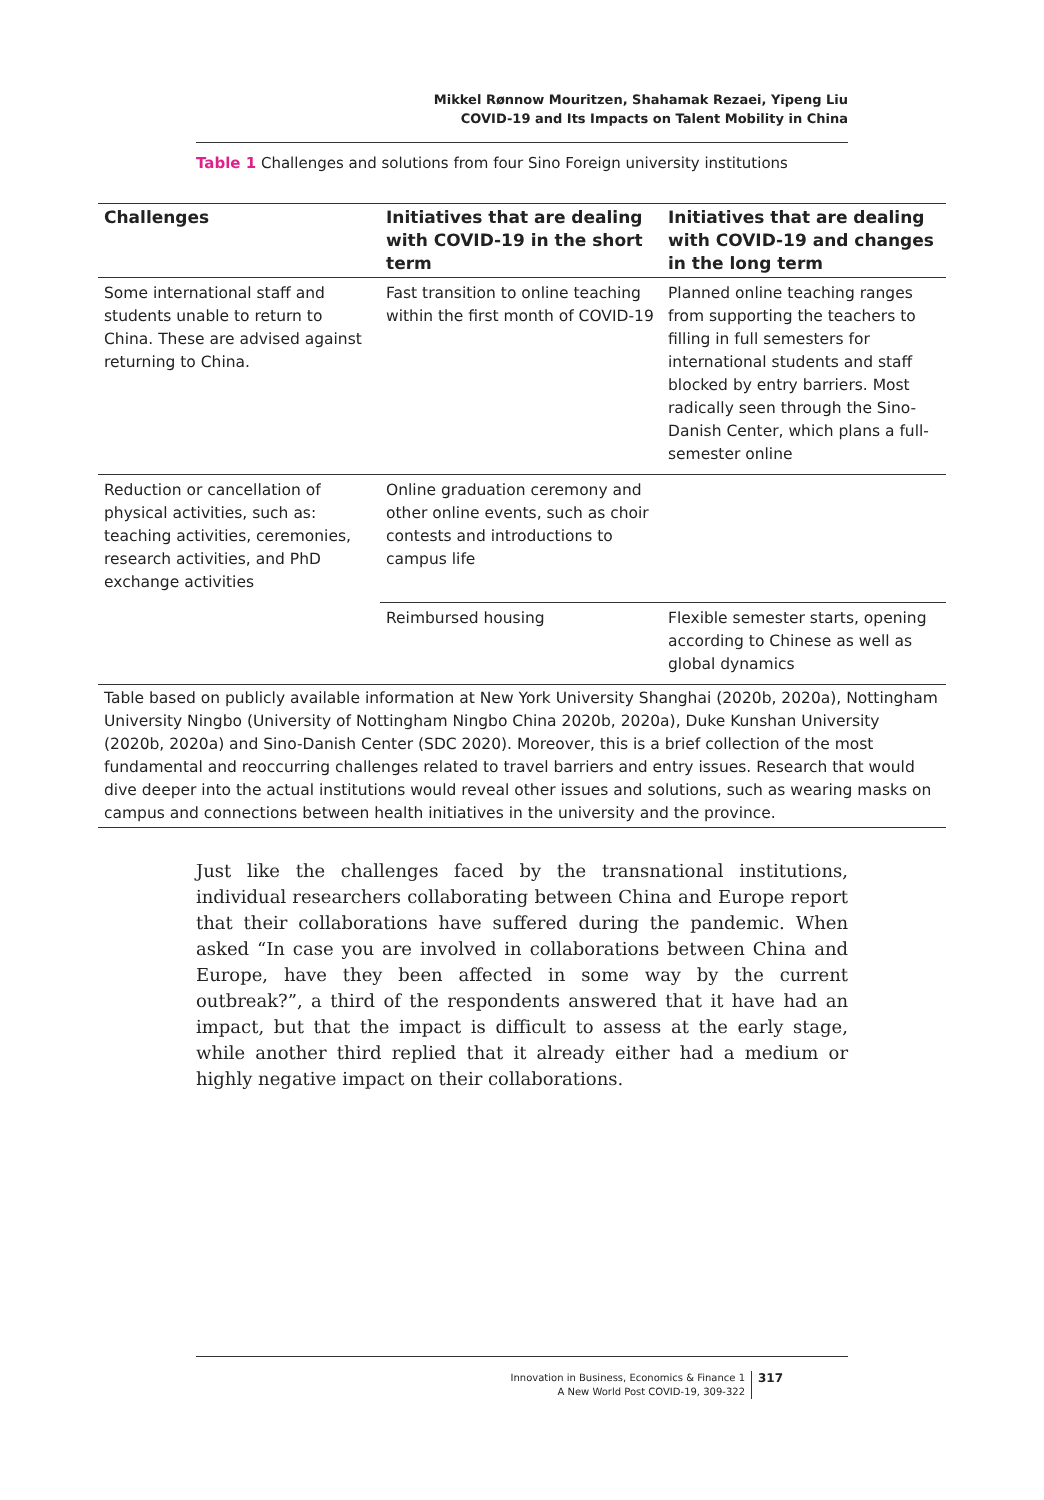Mikkel Rønnow Mouritzen, Shahamak Rezaei, Yipeng Liu
COVID-19 and Its Impacts on Talent Mobility in China
Table 1 Challenges and solutions from four Sino Foreign university institutions
| Challenges | Initiatives that are dealing with COVID-19 in the short term | Initiatives that are dealing with COVID-19 and changes in the long term |
| --- | --- | --- |
| Some international staff and students unable to return to China. These are advised against returning to China. | Fast transition to online teaching within the first month of COVID-19 | Planned online teaching ranges from supporting the teachers to filling in full semesters for international students and staff blocked by entry barriers. Most radically seen through the Sino-Danish Center, which plans a full-semester online |
| Reduction or cancellation of physical activities, such as: teaching activities, ceremonies, research activities, and PhD exchange activities | Online graduation ceremony and other online events, such as choir contests and introductions to campus life | |
| | Reimbursed housing | Flexible semester starts, opening according to Chinese as well as global dynamics |
| Table based on publicly available information at New York University Shanghai (2020b, 2020a), Nottingham University Ningbo (University of Nottingham Ningbo China 2020b, 2020a), Duke Kunshan University (2020b, 2020a) and Sino-Danish Center (SDC 2020). Moreover, this is a brief collection of the most fundamental and reoccurring challenges related to travel barriers and entry issues. Research that would dive deeper into the actual institutions would reveal other issues and solutions, such as wearing masks on campus and connections between health initiatives in the university and the province. | | |
Just like the challenges faced by the transnational institutions, individual researchers collaborating between China and Europe report that their collaborations have suffered during the pandemic. When asked “In case you are involved in collaborations between China and Europe, have they been affected in some way by the current outbreak?”, a third of the respondents answered that it have had an impact, but that the impact is difficult to assess at the early stage, while another third replied that it already either had a medium or highly negative impact on their collaborations.
Innovation in Business, Economics & Finance 1
A New World Post COVID-19, 309-322
317